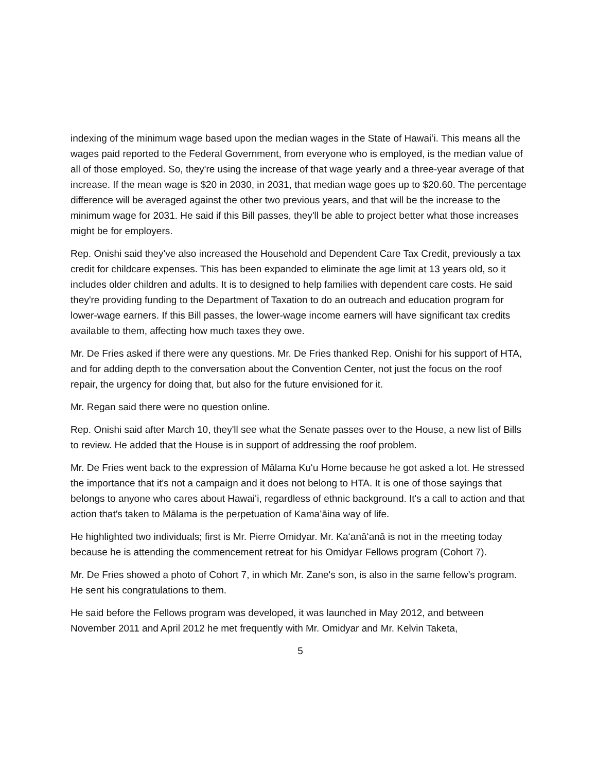indexing of the minimum wage based upon the median wages in the State of Hawaiʻi. This means all the wages paid reported to the Federal Government, from everyone who is employed, is the median value of all of those employed. So, they're using the increase of that wage yearly and a three-year average of that increase. If the mean wage is $20 in 2030, in 2031, that median wage goes up to $20.60. The percentage difference will be averaged against the other two previous years, and that will be the increase to the minimum wage for 2031. He said if this Bill passes, they'll be able to project better what those increases might be for employers.
Rep. Onishi said they've also increased the Household and Dependent Care Tax Credit, previously a tax credit for childcare expenses. This has been expanded to eliminate the age limit at 13 years old, so it includes older children and adults. It is to designed to help families with dependent care costs. He said they're providing funding to the Department of Taxation to do an outreach and education program for lower-wage earners. If this Bill passes, the lower-wage income earners will have significant tax credits available to them, affecting how much taxes they owe.
Mr. De Fries asked if there were any questions. Mr. De Fries thanked Rep. Onishi for his support of HTA, and for adding depth to the conversation about the Convention Center, not just the focus on the roof repair, the urgency for doing that, but also for the future envisioned for it.
Mr. Regan said there were no question online.
Rep. Onishi said after March 10, they'll see what the Senate passes over to the House, a new list of Bills to review. He added that the House is in support of addressing the roof problem.
Mr. De Fries went back to the expression of Mālama Kuʻu Home because he got asked a lot. He stressed the importance that it's not a campaign and it does not belong to HTA. It is one of those sayings that belongs to anyone who cares about Hawaiʻi, regardless of ethnic background. It's a call to action and that action that's taken to Mālama is the perpetuation of Kamaʻāina way of life.
He highlighted two individuals; first is Mr. Pierre Omidyar. Mr. Kaʻanāʻanā is not in the meeting today because he is attending the commencement retreat for his Omidyar Fellows program (Cohort 7).
Mr. De Fries showed a photo of Cohort 7, in which Mr. Zane's son, is also in the same fellow’s program. He sent his congratulations to them.
He said before the Fellows program was developed, it was launched in May 2012, and between November 2011 and April 2012 he met frequently with Mr. Omidyar and Mr. Kelvin Taketa,
5